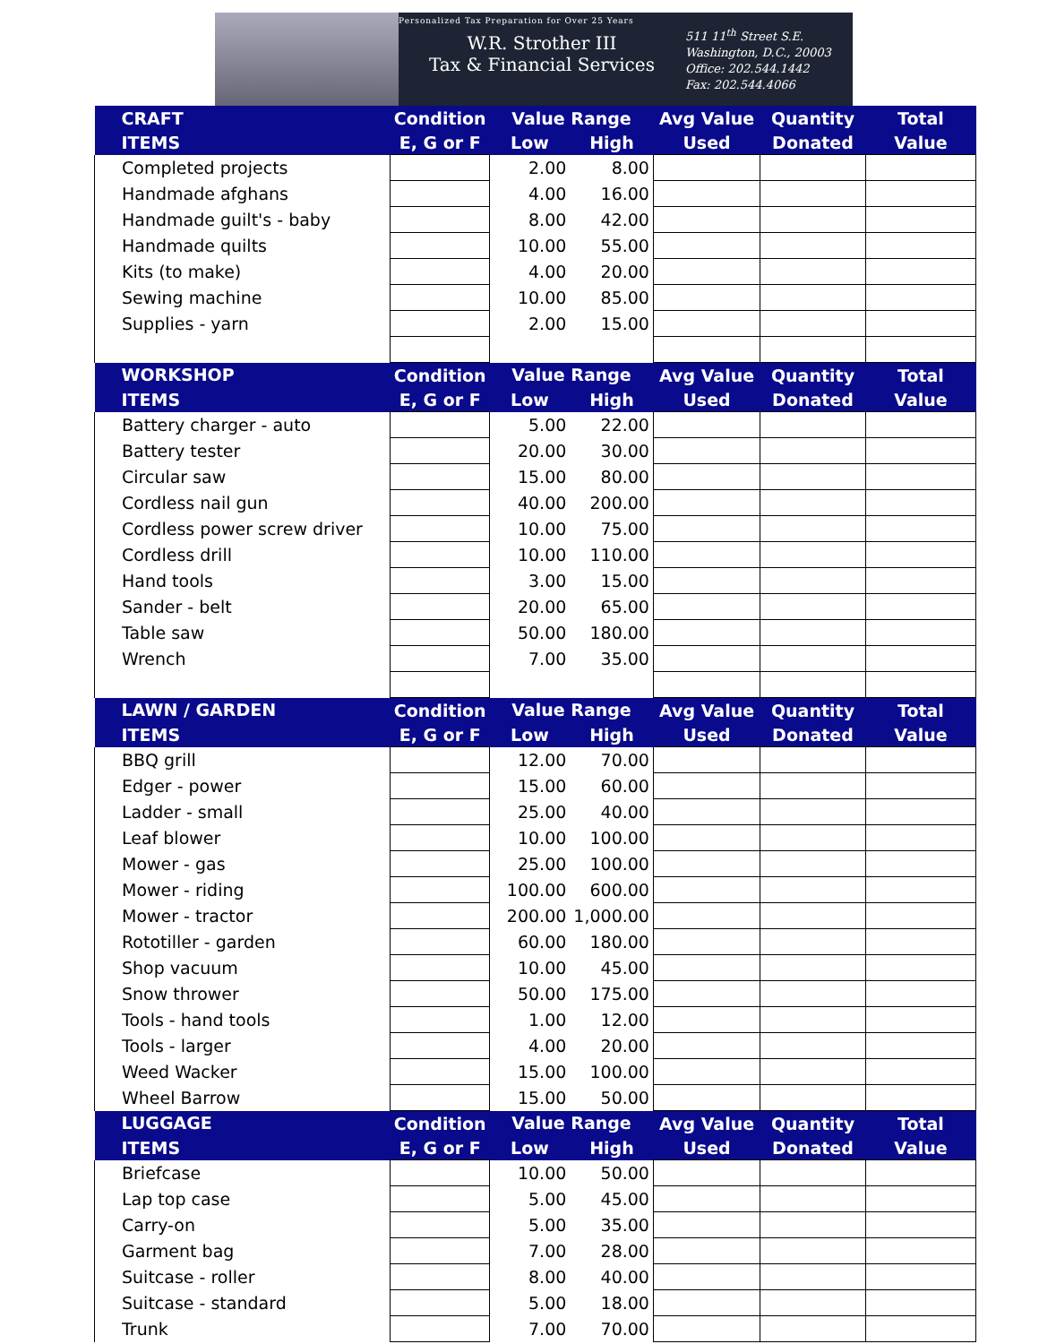Personalized Tax Preparation for Over 25 Years
W.R. Strother III
Tax & Financial Services
511 11<sup>th</sup> Street S.E.
Washington, D.C., 20003
Office: 202.544.1442
Fax: 202.544.4066
| CRAFT | Condition | Value Range | | Avg Value | Quantity | Total |
| --- | --- | --- | --- | --- | --- | --- |
| ITEMS | E, G or F | Low | High | Used | Donated | Value |
| Completed projects | | 2.00 | 8.00 | | | |
| Handmade afghans | | 4.00 | 16.00 | | | |
| Handmade guilt's - baby | | 8.00 | 42.00 | | | |
| Handmade quilts | | 10.00 | 55.00 | | | |
| Kits (to make) | | 4.00 | 20.00 | | | |
| Sewing machine | | 10.00 | 85.00 | | | |
| Supplies - yarn | | 2.00 | 15.00 | | | |
| WORKSHOP | Condition | Value Range | | Avg Value | Quantity | Total |
| ITEMS | E, G or F | Low | High | Used | Donated | Value |
| Battery charger - auto | | 5.00 | 22.00 | | | |
| Battery tester | | 20.00 | 30.00 | | | |
| Circular saw | | 15.00 | 80.00 | | | |
| Cordless nail gun | | 40.00 | 200.00 | | | |
| Cordless power screw driver | | 10.00 | 75.00 | | | |
| Cordless drill | | 10.00 | 110.00 | | | |
| Hand tools | | 3.00 | 15.00 | | | |
| Sander - belt | | 20.00 | 65.00 | | | |
| Table saw | | 50.00 | 180.00 | | | |
| Wrench | | 7.00 | 35.00 | | | |
| LAWN / GARDEN | Condition | Value Range | | Avg Value | Quantity | Total |
| ITEMS | E, G or F | Low | High | Used | Donated | Value |
| BBQ grill | | 12.00 | 70.00 | | | |
| Edger - power | | 15.00 | 60.00 | | | |
| Ladder - small | | 25.00 | 40.00 | | | |
| Leaf blower | | 10.00 | 100.00 | | | |
| Mower - gas | | 25.00 | 100.00 | | | |
| Mower - riding | | 100.00 | 600.00 | | | |
| Mower - tractor | | 200.00 | 1,000.00 | | | |
| Rototiller - garden | | 60.00 | 180.00 | | | |
| Shop vacuum | | 10.00 | 45.00 | | | |
| Snow thrower | | 50.00 | 175.00 | | | |
| Tools - hand tools | | 1.00 | 12.00 | | | |
| Tools - larger | | 4.00 | 20.00 | | | |
| Weed Wacker | | 15.00 | 100.00 | | | |
| Wheel Barrow | | 15.00 | 50.00 | | | |
| LUGGAGE | Condition | Value Range | | Avg Value | Quantity | Total |
| ITEMS | E, G or F | Low | High | Used | Donated | Value |
| Briefcase | | 10.00 | 50.00 | | | |
| Lap top case | | 5.00 | 45.00 | | | |
| Carry-on | | 5.00 | 35.00 | | | |
| Garment bag | | 7.00 | 28.00 | | | |
| Suitcase - roller | | 8.00 | 40.00 | | | |
| Suitcase - standard | | 5.00 | 18.00 | | | |
| Trunk | | 7.00 | 70.00 | | | |